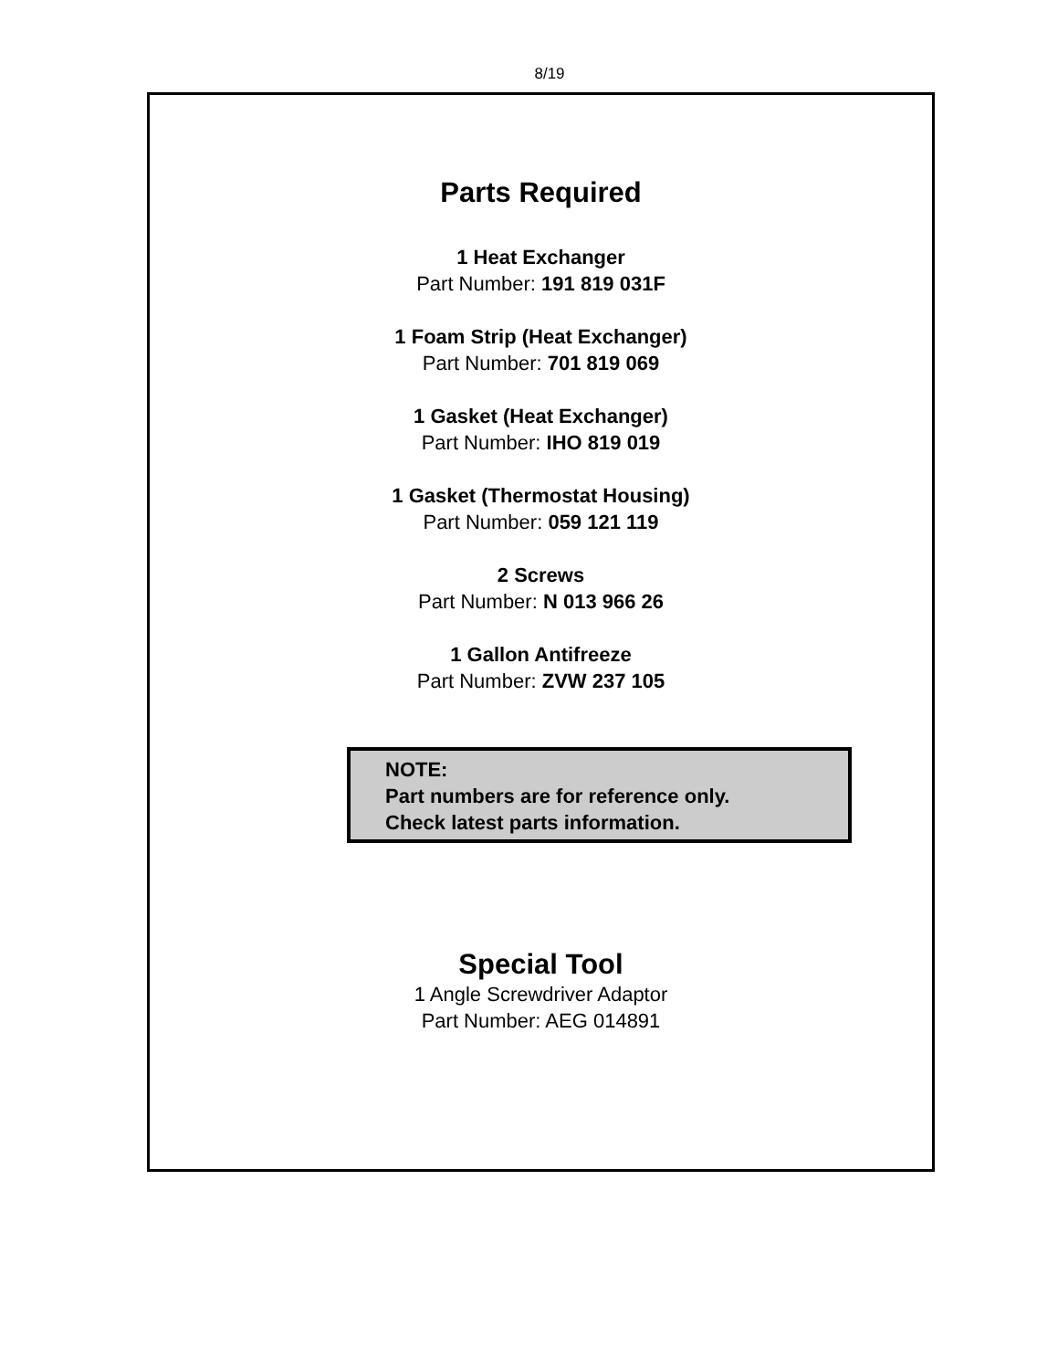8/19
Parts Required
1 Heat Exchanger
Part Number: 191 819 031F
1 Foam Strip (Heat Exchanger)
Part Number: 701 819 069
1 Gasket (Heat Exchanger)
Part Number: IHO 819 019
1 Gasket (Thermostat Housing)
Part Number: 059 121 119
2 Screws
Part Number: N 013 966 26
1 Gallon Antifreeze
Part Number: ZVW 237 105
NOTE:
Part numbers are for reference only.
Check latest parts information.
Special Tool
1 Angle Screwdriver Adaptor
Part Number: AEG 014891